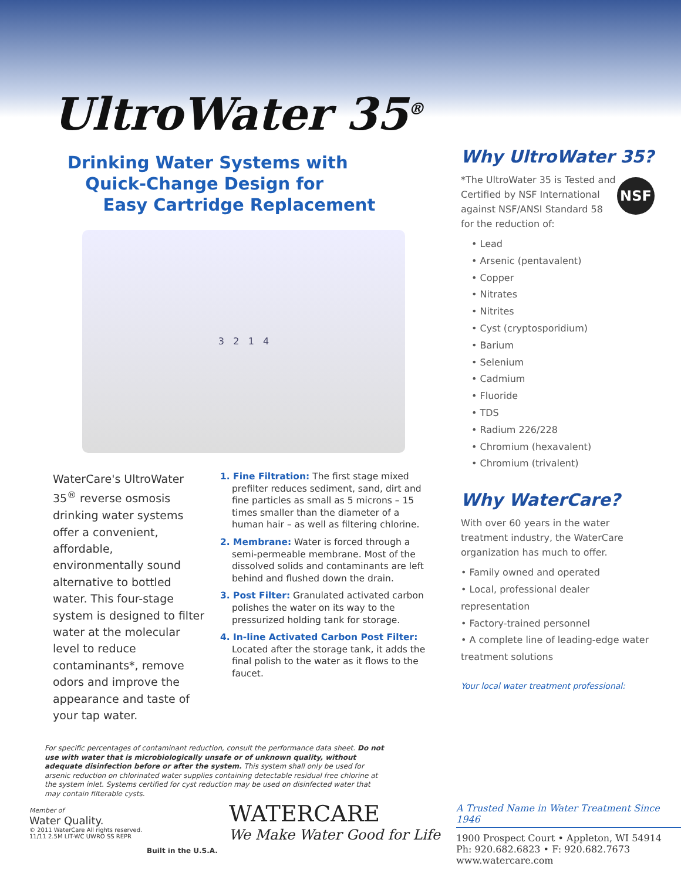UltroWater 35<sup>®</sup>
Drinking Water Systems with
Quick-Change Design for
Easy Cartridge Replacement
3 2 1 4
WaterCare's UltroWater 35<sup>®</sup> reverse osmosis drinking water systems offer a convenient, affordable, environmentally sound alternative to bottled water. This four-stage system is designed to filter water at the molecular level to reduce contaminants*, remove odors and improve the appearance and taste of your tap water.
1. Fine Filtration: The first stage mixed prefilter reduces sediment, sand, dirt and fine particles as small as 5 microns – 15 times smaller than the diameter of a human hair – as well as filtering chlorine.
2. Membrane: Water is forced through a semi-permeable membrane. Most of the dissolved solids and contaminants are left behind and flushed down the drain.
3. Post Filter: Granulated activated carbon polishes the water on its way to the pressurized holding tank for storage.
4. In-line Activated Carbon Post Filter: Located after the storage tank, it adds the final polish to the water as it flows to the faucet.
Why UltroWater 35?
NSF
*The UltroWater 35 is Tested and Certified by NSF International against NSF/ANSI Standard 58 for the reduction of:
• Lead
• Arsenic (pentavalent)
• Copper
• Nitrates
• Nitrites
• Cyst (cryptosporidium)
• Barium
• Selenium
• Cadmium
• Fluoride
• TDS
• Radium 226/228
• Chromium (hexavalent)
• Chromium (trivalent)
Why WaterCare?
With over 60 years in the water treatment industry, the WaterCare organization has much to offer.
• Family owned and operated
• Local, professional dealer representation
• Factory-trained personnel
• A complete line of leading-edge water treatment solutions
Your local water treatment professional:
For specific percentages of contaminant reduction, consult the performance data sheet. Do not use with water that is microbiologically unsafe or of unknown quality, without adequate disinfection before or after the system. This system shall only be used for arsenic reduction on chlorinated water supplies containing detectable residual free chlorine at the system inlet. Systems certified for cyst reduction may be used on disinfected water that may contain filterable cysts.
Member of
Water Quality.
© 2011 WaterCare All rights reserved.
11/11 2.5M LIT-WC UWRO SS REPR
Built in the U.S.A.
WATERCARE
We Make Water Good for Life
A Trusted Name in Water Treatment Since 1946
1900 Prospect Court • Appleton, WI 54914
Ph: 920.682.6823 • F: 920.682.7673
www.watercare.com